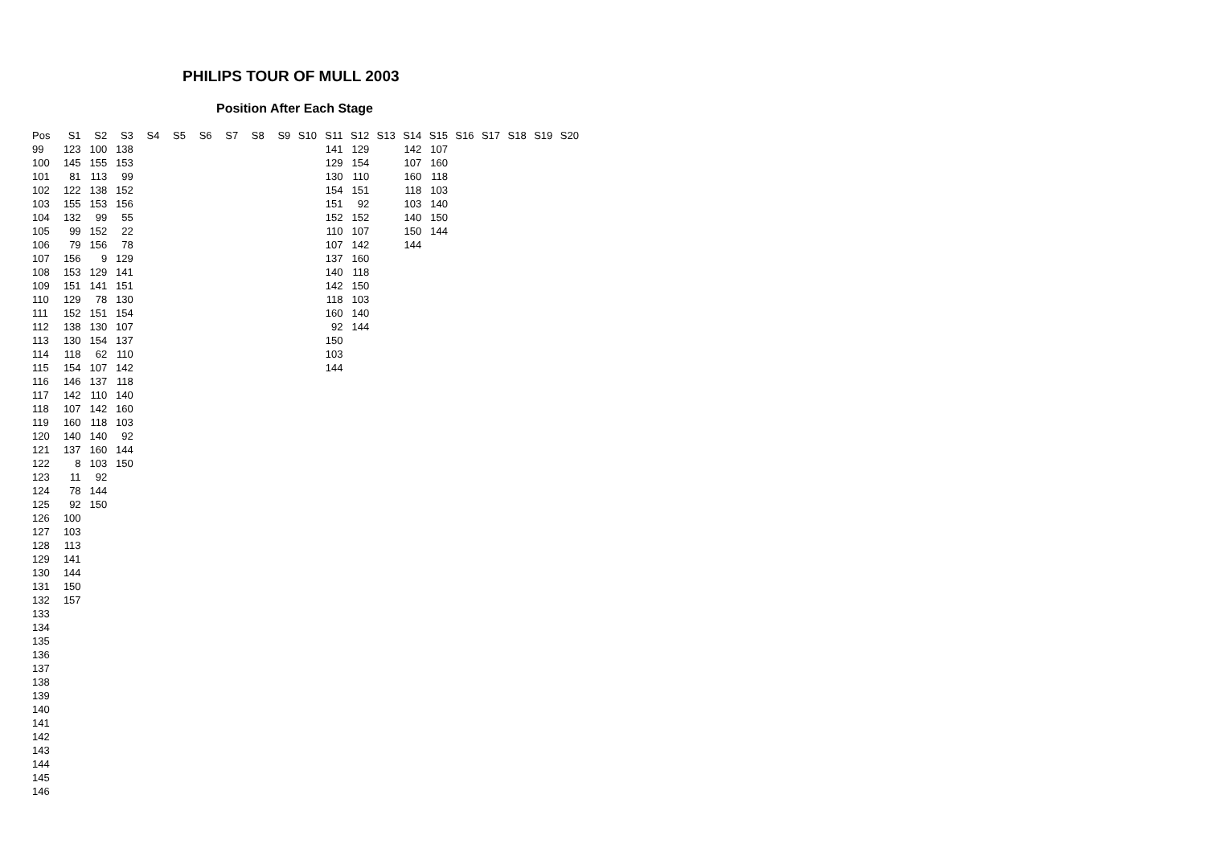PHILIPS TOUR OF MULL 2003
Position After Each Stage
| Pos | S1 | S2 | S3 | S4 | S5 | S6 | S7 | S8 | S9 | S10 | S11 | S12 | S13 | S14 | S15 | S16 | S17 | S18 | S19 | S20 |
| --- | --- | --- | --- | --- | --- | --- | --- | --- | --- | --- | --- | --- | --- | --- | --- | --- | --- | --- | --- | --- |
| 99 | 123 | 100 | 138 | | | | | | | | 141 | 129 | | 142 | 107 | | | | | |
| 100 | 145 | 155 | 153 | | | | | | | | 129 | 154 | | 107 | 160 | | | | | |
| 101 | 81 | 113 | 99 | | | | | | | | 130 | 110 | | 160 | 118 | | | | | |
| 102 | 122 | 138 | 152 | | | | | | | | 154 | 151 | | 118 | 103 | | | | | |
| 103 | 155 | 153 | 156 | | | | | | | | 151 | 92 | | 103 | 140 | | | | | |
| 104 | 132 | 99 | 55 | | | | | | | | 152 | 152 | | 140 | 150 | | | | | |
| 105 | 99 | 152 | 22 | | | | | | | | 110 | 107 | | 150 | 144 | | | | | |
| 106 | 79 | 156 | 78 | | | | | | | | 107 | 142 | | 144 | | | | | | |
| 107 | 156 | 9 | 129 | | | | | | | | 137 | 160 | | | | | | | | |
| 108 | 153 | 129 | 141 | | | | | | | | 140 | 118 | | | | | | | | |
| 109 | 151 | 141 | 151 | | | | | | | | 142 | 150 | | | | | | | | |
| 110 | 129 | 78 | 130 | | | | | | | | 118 | 103 | | | | | | | | |
| 111 | 152 | 151 | 154 | | | | | | | | 160 | 140 | | | | | | | | |
| 112 | 138 | 130 | 107 | | | | | | | | 92 | 144 | | | | | | | | |
| 113 | 130 | 154 | 137 | | | | | | | | 150 | | | | | | | | | |
| 114 | 118 | 62 | 110 | | | | | | | | 103 | | | | | | | | | |
| 115 | 154 | 107 | 142 | | | | | | | | 144 | | | | | | | | | |
| 116 | 146 | 137 | 118 | | | | | | | | | | | | | | | | | |
| 117 | 142 | 110 | 140 | | | | | | | | | | | | | | | | | |
| 118 | 107 | 142 | 160 | | | | | | | | | | | | | | | | | |
| 119 | 160 | 118 | 103 | | | | | | | | | | | | | | | | | |
| 120 | 140 | 140 | 92 | | | | | | | | | | | | | | | | | |
| 121 | 137 | 160 | 144 | | | | | | | | | | | | | | | | | |
| 122 | 8 | 103 | 150 | | | | | | | | | | | | | | | | | |
| 123 | 11 | 92 | | | | | | | | | | | | | | | | | | |
| 124 | 78 | 144 | | | | | | | | | | | | | | | | | | |
| 125 | 92 | 150 | | | | | | | | | | | | | | | | | | |
| 126 | 100 | | | | | | | | | | | | | | | | | | | |
| 127 | 103 | | | | | | | | | | | | | | | | | | | |
| 128 | 113 | | | | | | | | | | | | | | | | | | | |
| 129 | 141 | | | | | | | | | | | | | | | | | | | |
| 130 | 144 | | | | | | | | | | | | | | | | | | | |
| 131 | 150 | | | | | | | | | | | | | | | | | | | |
| 132 | 157 | | | | | | | | | | | | | | | | | | | |
| 133 | | | | | | | | | | | | | | | | | | | | |
| 134 | | | | | | | | | | | | | | | | | | | | |
| 135 | | | | | | | | | | | | | | | | | | | | |
| 136 | | | | | | | | | | | | | | | | | | | | |
| 137 | | | | | | | | | | | | | | | | | | | | |
| 138 | | | | | | | | | | | | | | | | | | | | |
| 139 | | | | | | | | | | | | | | | | | | | | |
| 140 | | | | | | | | | | | | | | | | | | | | |
| 141 | | | | | | | | | | | | | | | | | | | | |
| 142 | | | | | | | | | | | | | | | | | | | | |
| 143 | | | | | | | | | | | | | | | | | | | | |
| 144 | | | | | | | | | | | | | | | | | | | | |
| 145 | | | | | | | | | | | | | | | | | | | | |
| 146 | | | | | | | | | | | | | | | | | | | | |